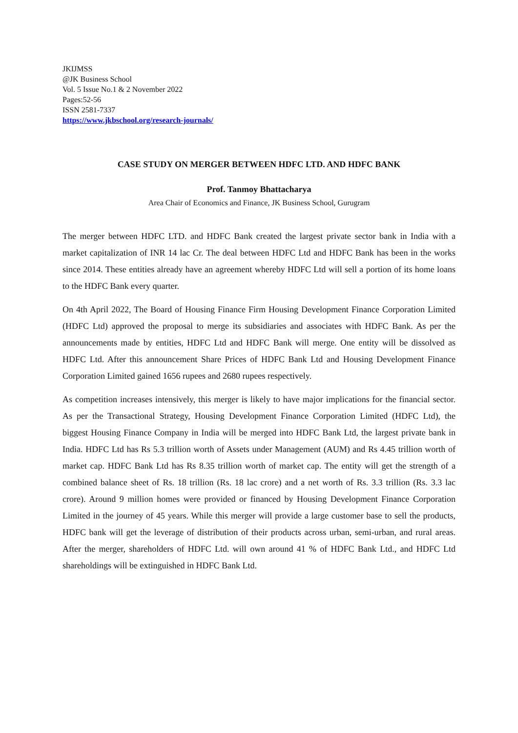JKIJMSS
@JK Business School
Vol. 5 Issue No.1 & 2 November 2022
Pages:52-56
ISSN 2581-7337
https://www.jkbschool.org/research-journals/
CASE STUDY ON MERGER BETWEEN HDFC LTD. AND HDFC BANK
Prof. Tanmoy Bhattacharya
Area Chair of Economics and Finance, JK Business School, Gurugram
The merger between HDFC LTD. and HDFC Bank created the largest private sector bank in India with a market capitalization of INR 14 lac Cr. The deal between HDFC Ltd and HDFC Bank has been in the works since 2014. These entities already have an agreement whereby HDFC Ltd will sell a portion of its home loans to the HDFC Bank every quarter.
On 4th April 2022, The Board of Housing Finance Firm Housing Development Finance Corporation Limited (HDFC Ltd) approved the proposal to merge its subsidiaries and associates with HDFC Bank. As per the announcements made by entities, HDFC Ltd and HDFC Bank will merge. One entity will be dissolved as HDFC Ltd. After this announcement Share Prices of HDFC Bank Ltd and Housing Development Finance Corporation Limited gained 1656 rupees and 2680 rupees respectively.
As competition increases intensively, this merger is likely to have major implications for the financial sector. As per the Transactional Strategy, Housing Development Finance Corporation Limited (HDFC Ltd), the biggest Housing Finance Company in India will be merged into HDFC Bank Ltd, the largest private bank in India. HDFC Ltd has Rs 5.3 trillion worth of Assets under Management (AUM) and Rs 4.45 trillion worth of market cap. HDFC Bank Ltd has Rs 8.35 trillion worth of market cap. The entity will get the strength of a combined balance sheet of Rs. 18 trillion (Rs. 18 lac crore) and a net worth of Rs. 3.3 trillion (Rs. 3.3 lac crore). Around 9 million homes were provided or financed by Housing Development Finance Corporation Limited in the journey of 45 years. While this merger will provide a large customer base to sell the products, HDFC bank will get the leverage of distribution of their products across urban, semi-urban, and rural areas. After the merger, shareholders of HDFC Ltd. will own around 41 % of HDFC Bank Ltd., and HDFC Ltd shareholdings will be extinguished in HDFC Bank Ltd.